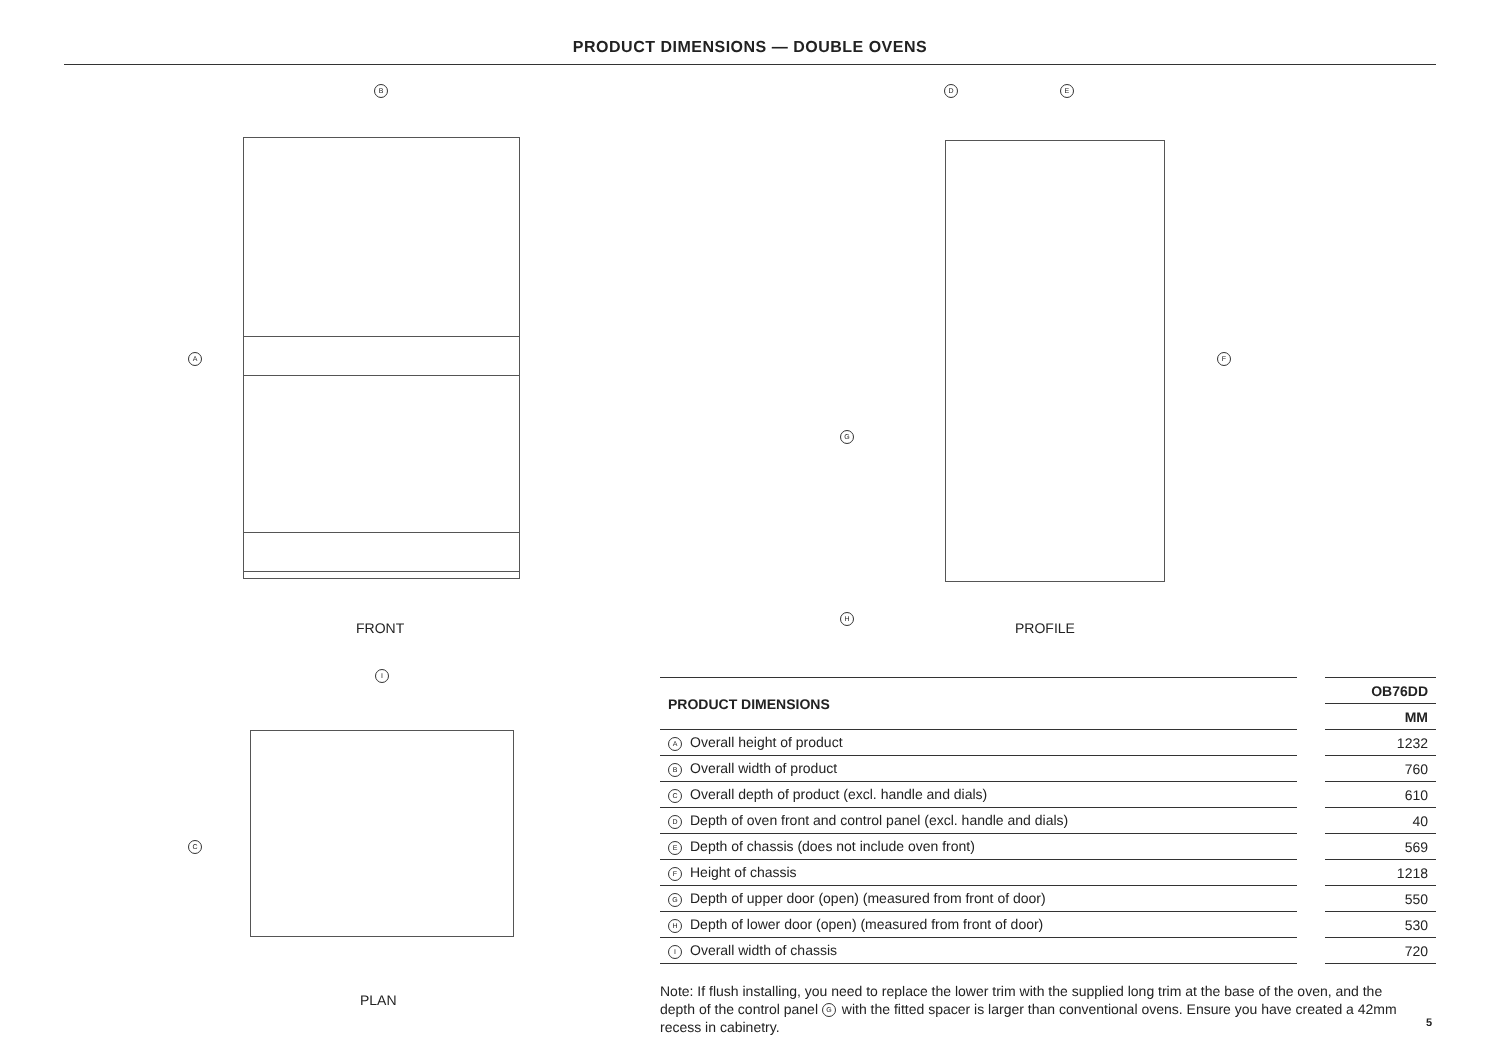PRODUCT DIMENSIONS — DOUBLE OVENS
B
A
D E
F
G
H
FRONT PROFILE
I
C
PLAN
| PRODUCT DIMENSIONS | | OB76DD |
| | | MM |
| A Overall height of product | | 1232 |
| B Overall width of product | | 760 |
| C Overall depth of product (excl. handle and dials) | | 610 |
| D Depth of oven front and control panel (excl. handle and dials) | | 40 |
| E Depth of chassis (does not include oven front) | | 569 |
| F Height of chassis | | 1218 |
| G Depth of upper door (open) (measured from front of door) | | 550 |
| H Depth of lower door (open) (measured from front of door) | | 530 |
| I Overall width of chassis | | 720 |
Note: If flush installing, you need to replace the lower trim with the supplied long trim at the base of the oven, and the depth of the control panel G with the fitted spacer is larger than conventional ovens. Ensure you have created a 42mm recess in cabinetry.
5